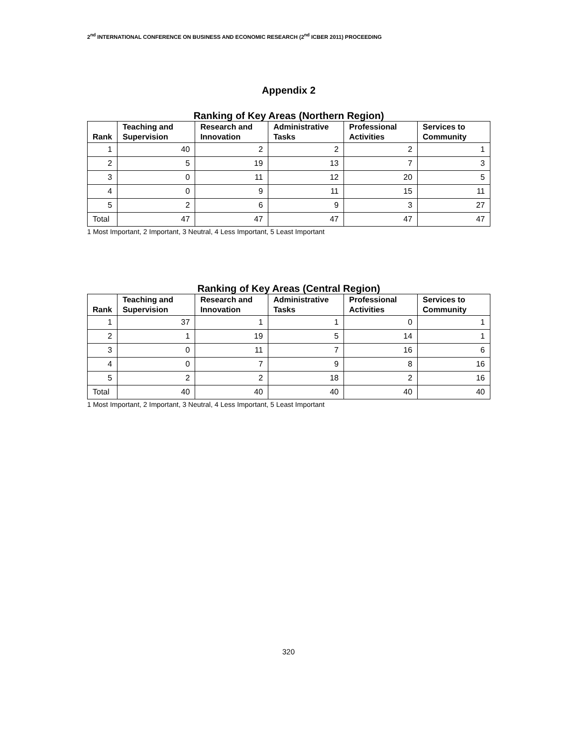2<sup>nd</sup> INTERNATIONAL CONFERENCE ON BUSINESS AND ECONOMIC RESEARCH (2<sup>nd</sup> ICBER 2011) PROCEEDING
Appendix 2
Ranking of Key Areas (Northern Region)
| Rank | Teaching and Supervision | Research and Innovation | Administrative Tasks | Professional Activities | Services to Community |
| --- | --- | --- | --- | --- | --- |
| 1 | 40 | 2 | 2 | 2 | 1 |
| 2 | 5 | 19 | 13 | 7 | 3 |
| 3 | 0 | 11 | 12 | 20 | 5 |
| 4 | 0 | 9 | 11 | 15 | 11 |
| 5 | 2 | 6 | 9 | 3 | 27 |
| Total | 47 | 47 | 47 | 47 | 47 |
1 Most Important, 2 Important, 3 Neutral, 4 Less Important, 5 Least Important
Ranking of Key Areas (Central Region)
| Rank | Teaching and Supervision | Research and Innovation | Administrative Tasks | Professional Activities | Services to Community |
| --- | --- | --- | --- | --- | --- |
| 1 | 37 | 1 | 1 | 0 | 1 |
| 2 | 1 | 19 | 5 | 14 | 1 |
| 3 | 0 | 11 | 7 | 16 | 6 |
| 4 | 0 | 7 | 9 | 8 | 16 |
| 5 | 2 | 2 | 18 | 2 | 16 |
| Total | 40 | 40 | 40 | 40 | 40 |
1 Most Important, 2 Important, 3 Neutral, 4 Less Important, 5 Least Important
320